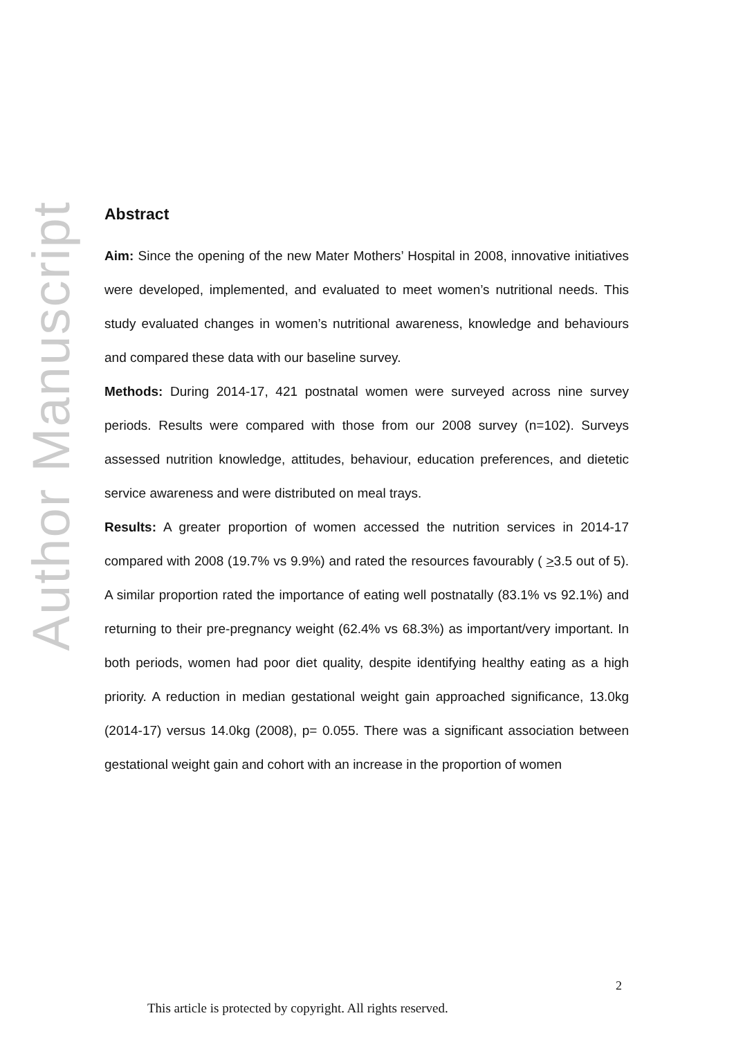Author Manuscript
Abstract
Aim: Since the opening of the new Mater Mothers’ Hospital in 2008, innovative initiatives were developed, implemented, and evaluated to meet women’s nutritional needs. This study evaluated changes in women’s nutritional awareness, knowledge and behaviours and compared these data with our baseline survey.
Methods: During 2014-17, 421 postnatal women were surveyed across nine survey periods. Results were compared with those from our 2008 survey (n=102). Surveys assessed nutrition knowledge, attitudes, behaviour, education preferences, and dietetic service awareness and were distributed on meal trays.
Results: A greater proportion of women accessed the nutrition services in 2014-17 compared with 2008 (19.7% vs 9.9%) and rated the resources favourably ( >3.5 out of 5). A similar proportion rated the importance of eating well postnatally (83.1% vs 92.1%) and returning to their pre-pregnancy weight (62.4% vs 68.3%) as important/very important. In both periods, women had poor diet quality, despite identifying healthy eating as a high priority. A reduction in median gestational weight gain approached significance, 13.0kg (2014-17) versus 14.0kg (2008), p= 0.055. There was a significant association between gestational weight gain and cohort with an increase in the proportion of women
2
This article is protected by copyright. All rights reserved.